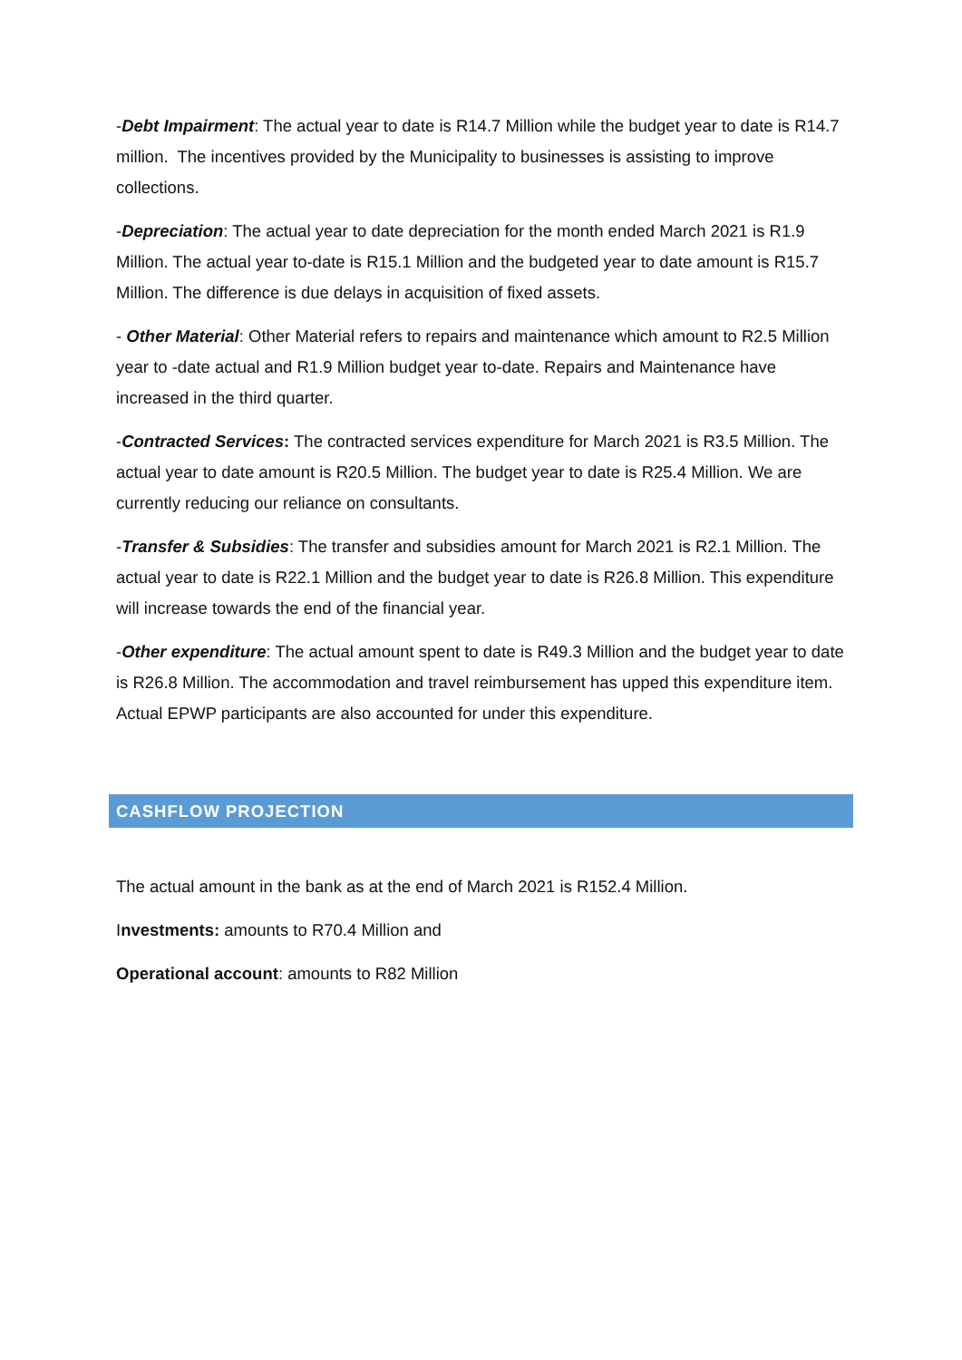-Debt Impairment: The actual year to date is R14.7 Million while the budget year to date is R14.7 million. The incentives provided by the Municipality to businesses is assisting to improve collections.
-Depreciation: The actual year to date depreciation for the month ended March 2021 is R1.9 Million. The actual year to-date is R15.1 Million and the budgeted year to date amount is R15.7 Million. The difference is due delays in acquisition of fixed assets.
- Other Material: Other Material refers to repairs and maintenance which amount to R2.5 Million year to -date actual and R1.9 Million budget year to-date. Repairs and Maintenance have increased in the third quarter.
-Contracted Services: The contracted services expenditure for March 2021 is R3.5 Million. The actual year to date amount is R20.5 Million. The budget year to date is R25.4 Million. We are currently reducing our reliance on consultants.
-Transfer & Subsidies: The transfer and subsidies amount for March 2021 is R2.1 Million. The actual year to date is R22.1 Million and the budget year to date is R26.8 Million. This expenditure will increase towards the end of the financial year.
-Other expenditure: The actual amount spent to date is R49.3 Million and the budget year to date is R26.8 Million. The accommodation and travel reimbursement has upped this expenditure item. Actual EPWP participants are also accounted for under this expenditure.
CASHFLOW PROJECTION
The actual amount in the bank as at the end of March 2021 is R152.4 Million.
Investments: amounts to R70.4 Million and
Operational account: amounts to R82 Million